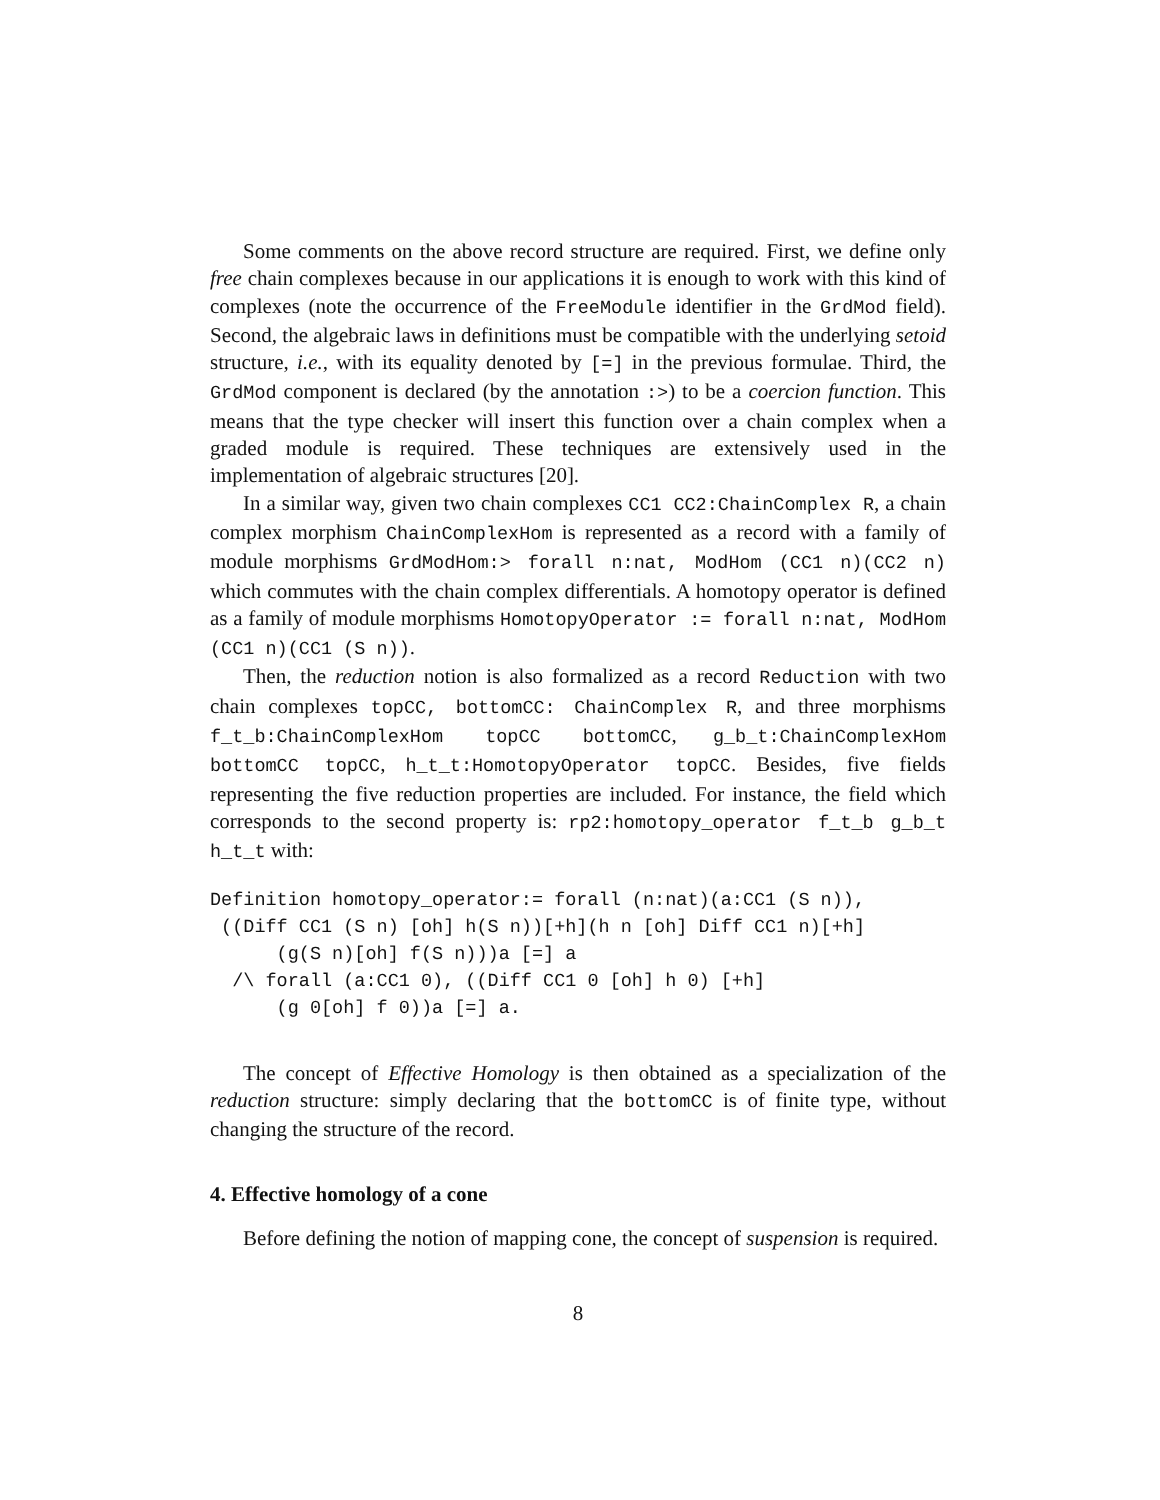Some comments on the above record structure are required. First, we define only free chain complexes because in our applications it is enough to work with this kind of complexes (note the occurrence of the FreeModule identifier in the GrdMod field). Second, the algebraic laws in definitions must be compatible with the underlying setoid structure, i.e., with its equality denoted by [=] in the previous formulae. Third, the GrdMod component is declared (by the annotation :>) to be a coercion function. This means that the type checker will insert this function over a chain complex when a graded module is required. These techniques are extensively used in the implementation of algebraic structures [20].
In a similar way, given two chain complexes CC1 CC2:ChainComplex R, a chain complex morphism ChainComplexHom is represented as a record with a family of module morphisms GrdModHom:> forall n:nat, ModHom (CC1 n)(CC2 n) which commutes with the chain complex differentials. A homotopy operator is defined as a family of module morphisms HomotopyOperator := forall n:nat, ModHom (CC1 n)(CC1 (S n)).
Then, the reduction notion is also formalized as a record Reduction with two chain complexes topCC, bottomCC: ChainComplex R, and three morphisms f_t_b:ChainComplexHom topCC bottomCC, g_b_t:ChainComplexHom bottomCC topCC, h_t_t:HomotopyOperator topCC. Besides, five fields representing the five reduction properties are included. For instance, the field which corresponds to the second property is: rp2:homotopy_operator f_t_b g_b_t h_t_t with:
Definition homotopy_operator:= forall (n:nat)(a:CC1 (S n)),
 ((Diff CC1 (S n) [oh] h(S n))[+h](h n [oh] Diff CC1 n)[+h]
      (g(S n)[oh] f(S n)))a [=] a
  /\ forall (a:CC1 0), ((Diff CC1 0 [oh] h 0) [+h]
      (g 0[oh] f 0))a [=] a.
The concept of Effective Homology is then obtained as a specialization of the reduction structure: simply declaring that the bottomCC is of finite type, without changing the structure of the record.
4. Effective homology of a cone
Before defining the notion of mapping cone, the concept of suspension is required.
8